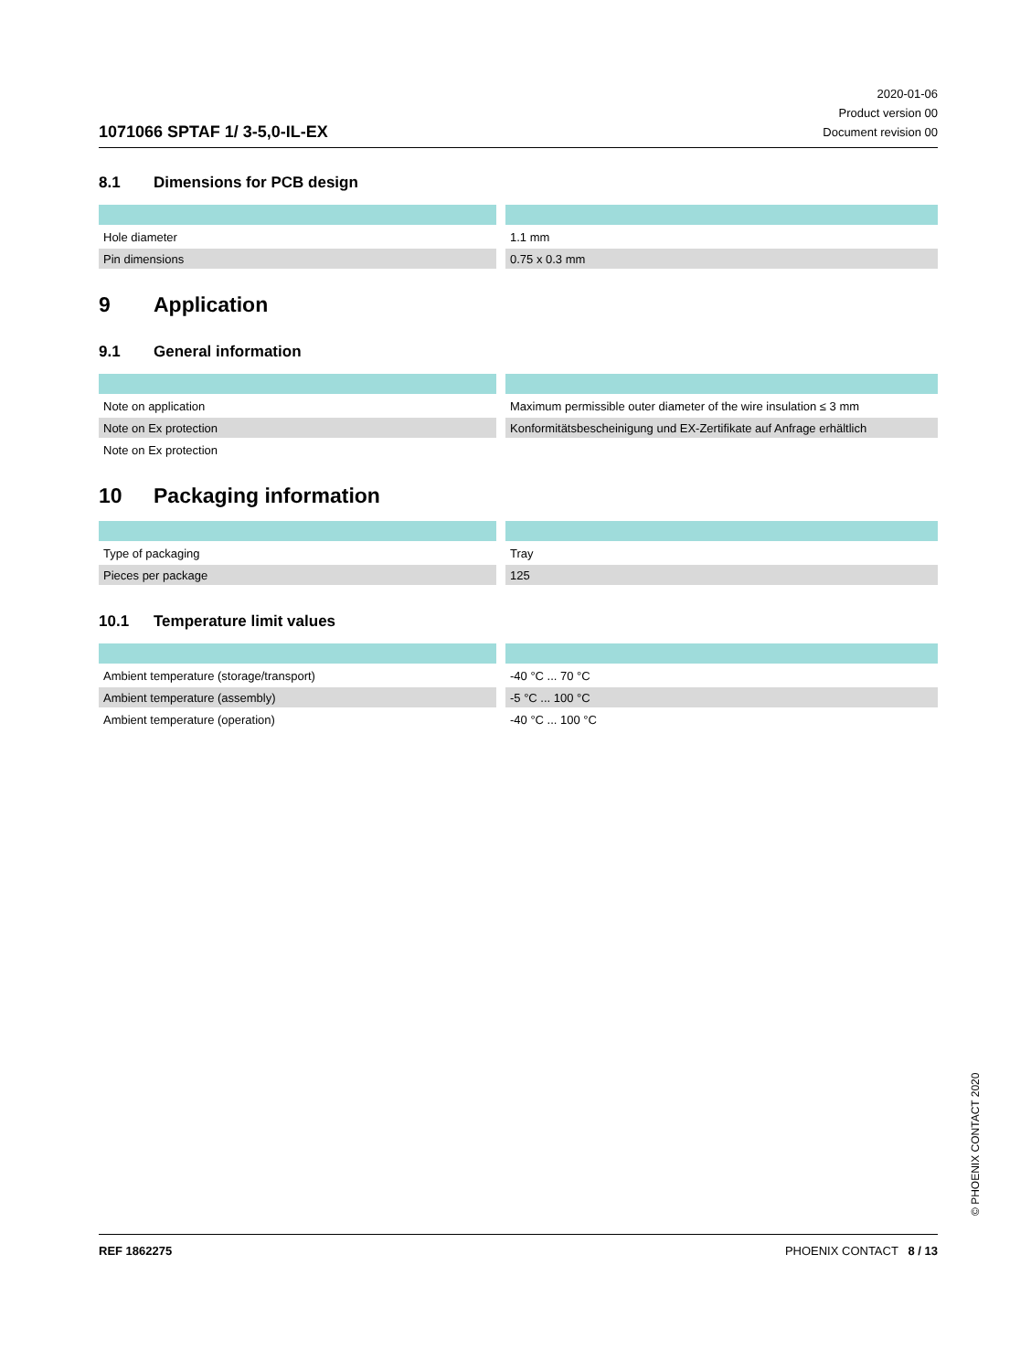1071066 SPTAF 1/ 3-5,0-IL-EX
2020-01-06
Product version 00
Document revision 00
8.1 Dimensions for PCB design
| Hole diameter | 1.1 mm |
| Pin dimensions | 0.75 x 0.3 mm |
9 Application
9.1 General information
| Note on application | Maximum permissible outer diameter of the wire insulation ≤ 3 mm |
| Note on Ex protection | Konformitätsbescheinigung und EX-Zertifikate auf Anfrage erhältlich |
| Note on Ex protection | |
10 Packaging information
| Type of packaging | Tray |
| Pieces per package | 125 |
10.1 Temperature limit values
| Ambient temperature (storage/transport) | -40 °C ... 70 °C |
| Ambient temperature (assembly) | -5 °C ... 100 °C |
| Ambient temperature (operation) | -40 °C ... 100 °C |
© PHOENIX CONTACT 2020
REF 1862275 PHOENIX CONTACT 8 / 13